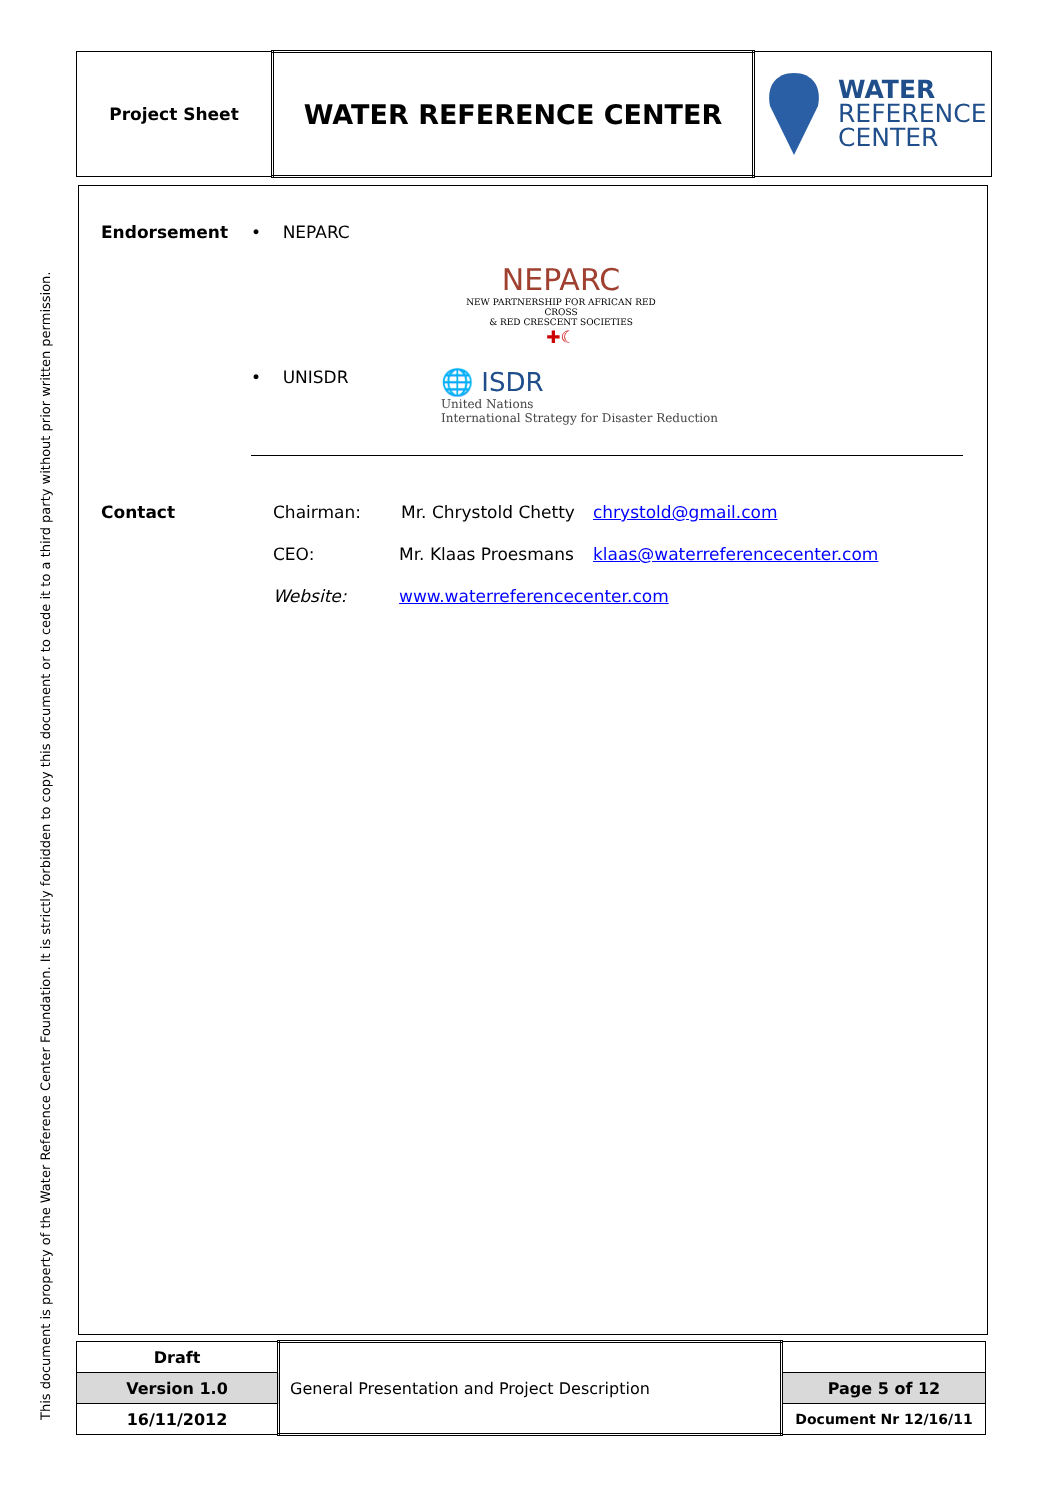This document is property of the Water Reference Center Foundation. It is strictly forbidden to copy this document or to cede it to a third party without prior written permission.
| Project Sheet | WATER REFERENCE CENTER | WATER REFERENCE CENTER |
Endorsement • NEPARC
NEPARC
NEW PARTNERSHIP FOR AFRICAN RED CROSS
& RED CRESCENT SOCIETIES
✚☾
• UNISDR
🌐 ISDR
United Nations
International Strategy for Disaster Reduction
Contact Chairman: Mr. Chrystold Chetty chrystold@gmail.com
CEO: Mr. Klaas Proesmans klaas@waterreferencecenter.com
Website: www.waterreferencecenter.com
| Draft | General Presentation and Project Description | |
| Version 1.0 | | Page 5 of 12 |
| 16/11/2012 | | Document Nr 12/16/11 |